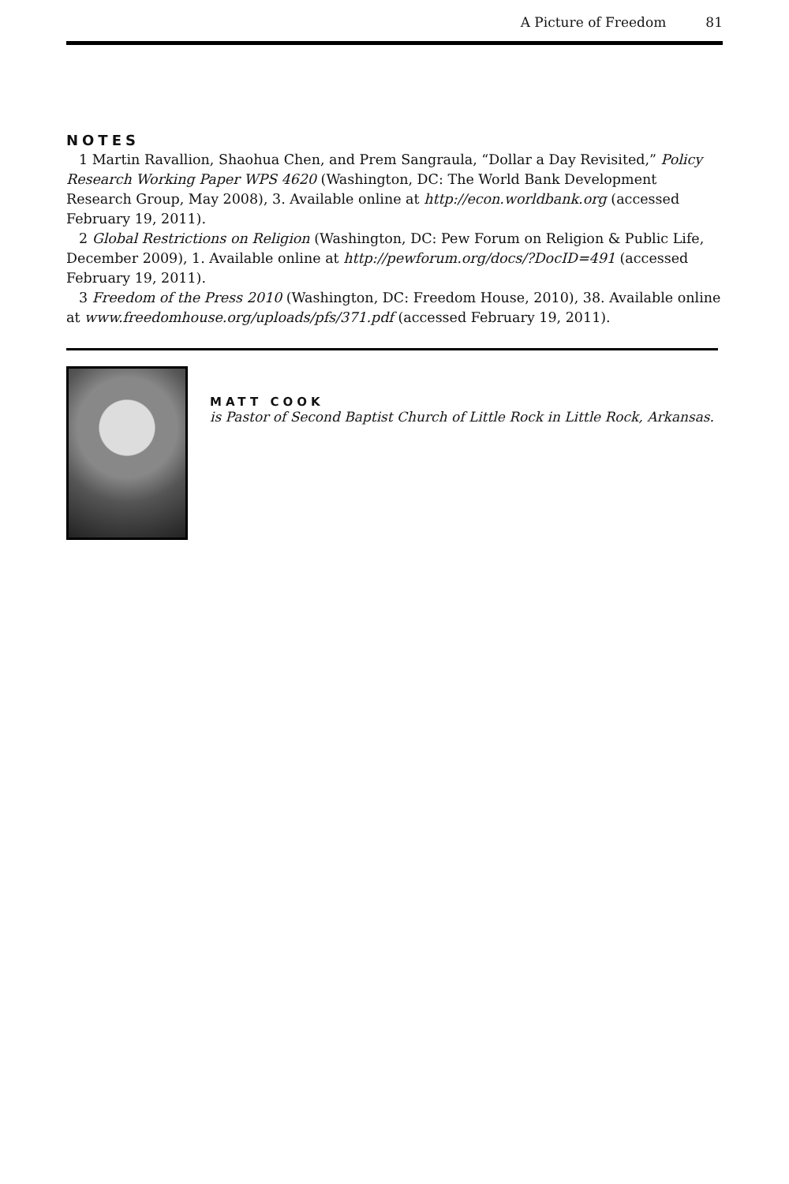A Picture of Freedom 81
NOTES
1 Martin Ravallion, Shaohua Chen, and Prem Sangraula, “Dollar a Day Revisited,” Policy Research Working Paper WPS 4620 (Washington, DC: The World Bank Development Research Group, May 2008), 3. Available online at http://econ.worldbank.org (accessed February 19, 2011).
2 Global Restrictions on Religion (Washington, DC: Pew Forum on Religion & Public Life, December 2009), 1. Available online at http://pewforum.org/docs/?DocID=491 (accessed February 19, 2011).
3 Freedom of the Press 2010 (Washington, DC: Freedom House, 2010), 38. Available online at www.freedomhouse.org/uploads/pfs/371.pdf (accessed February 19, 2011).
MATT COOK
is Pastor of Second Baptist Church of Little Rock in Little Rock, Arkansas.